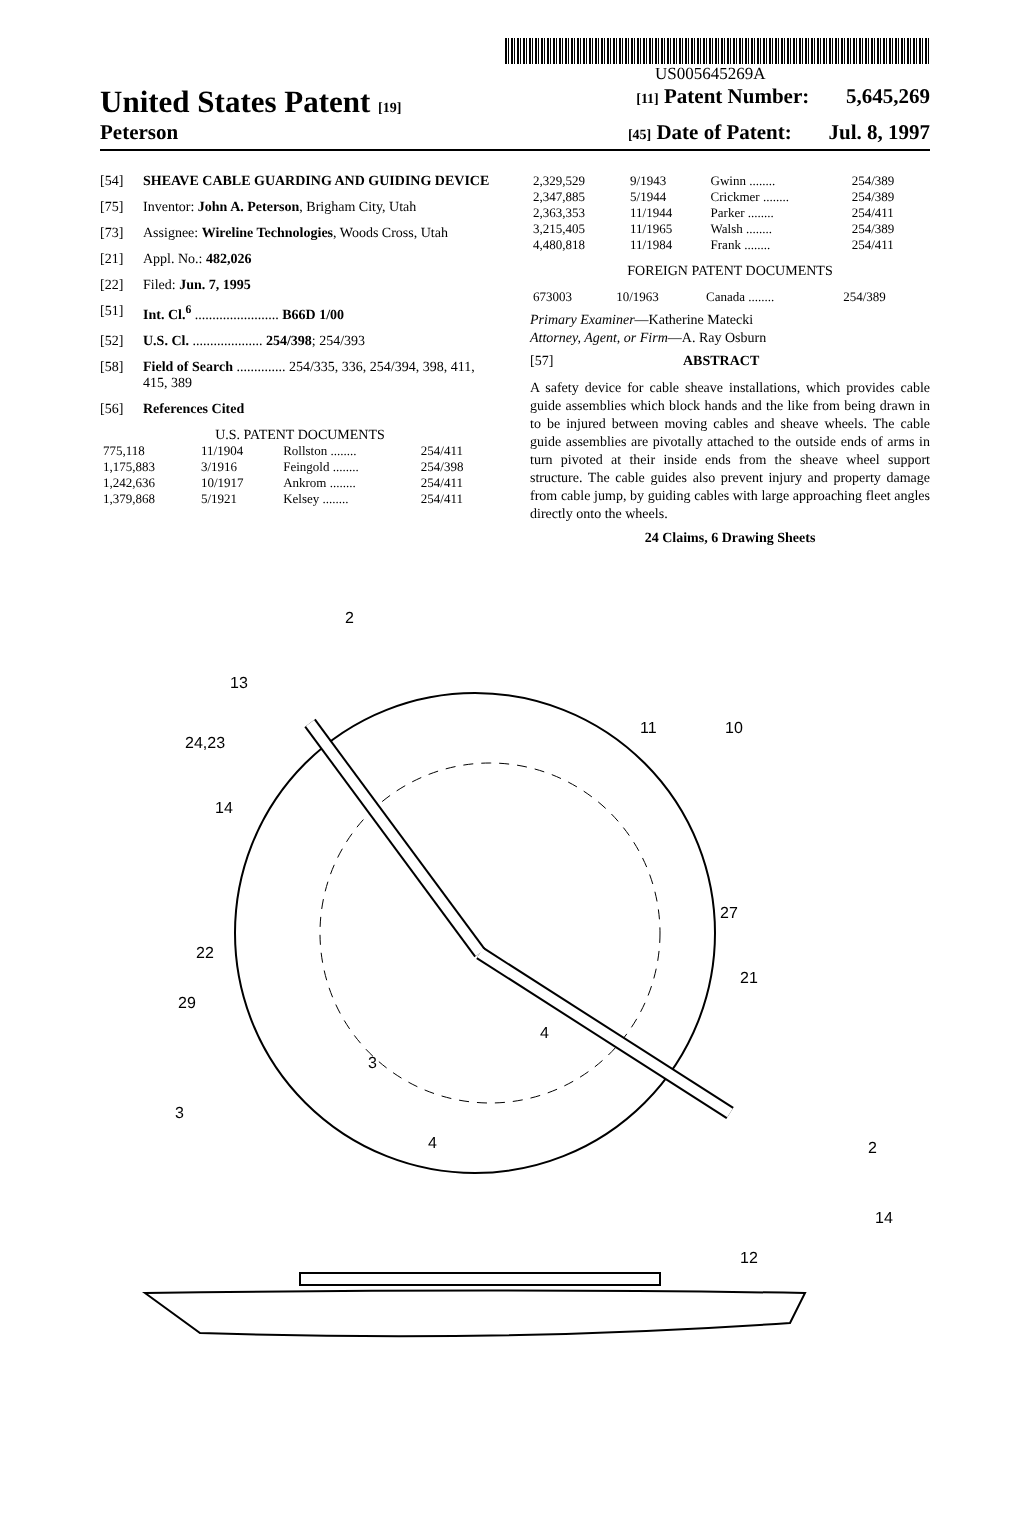US005645269A
United States Patent [19] [11] Patent Number: 5,645,269
Peterson [45] Date of Patent: Jul. 8, 1997
[54] SHEAVE CABLE GUARDING AND GUIDING DEVICE
[75] Inventor: John A. Peterson, Brigham City, Utah
[73] Assignee: Wireline Technologies, Woods Cross, Utah
[21] Appl. No.: 482,026
[22] Filed: Jun. 7, 1995
[51] Int. Cl.<sup>6</sup> ........................ B66D 1/00
[52] U.S. Cl. .................... 254/398; 254/393
[58] Field of Search .............. 254/335, 336, 254/394, 398, 411, 415, 389
[56] References Cited
U.S. PATENT DOCUMENTS
| 775,118 | 11/1904 | Rollston ........ | 254/411 |
| 1,175,883 | 3/1916 | Feingold ........ | 254/398 |
| 1,242,636 | 10/1917 | Ankrom ........ | 254/411 |
| 1,379,868 | 5/1921 | Kelsey ........ | 254/411 |
| 2,329,529 | 9/1943 | Gwinn ........ | 254/389 |
| 2,347,885 | 5/1944 | Crickmer ........ | 254/389 |
| 2,363,353 | 11/1944 | Parker ........ | 254/411 |
| 3,215,405 | 11/1965 | Walsh ........ | 254/389 |
| 4,480,818 | 11/1984 | Frank ........ | 254/411 |
FOREIGN PATENT DOCUMENTS
| 673003 | 10/1963 | Canada ........ | 254/389 |
Primary Examiner—Katherine Matecki
Attorney, Agent, or Firm—A. Ray Osburn
[57] ABSTRACT
A safety device for cable sheave installations, which provides cable guide assemblies which block hands and the like from being drawn in to be injured between moving cables and sheave wheels. The cable guide assemblies are pivotally attached to the outside ends of arms in turn pivoted at their inside ends from the sheave wheel support structure. The cable guides also prevent injury and property damage from cable jump, by guiding cables with large approaching fleet angles directly onto the wheels.
24 Claims, 6 Drawing Sheets
2
13
24,23
14
22
29
11
10
27
21
4
3
3
4
2
14
12